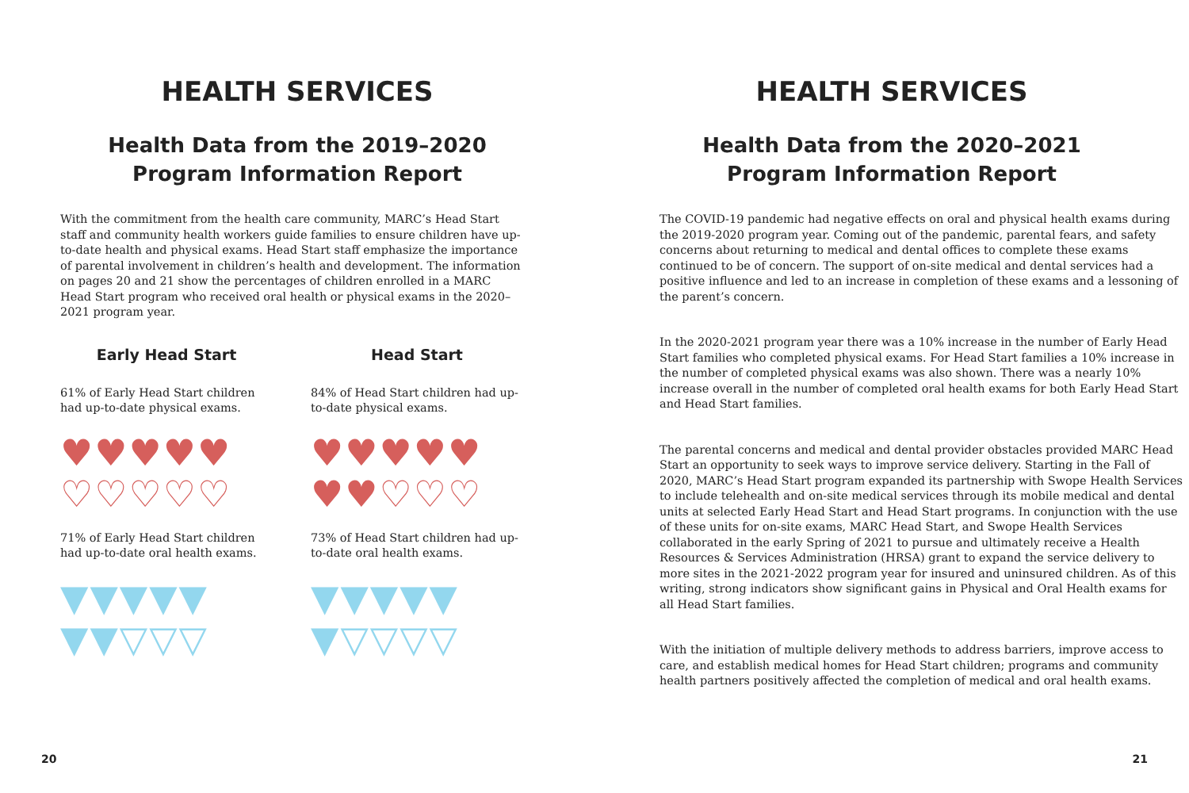HEALTH SERVICES
Health Data from the 2019–2020
Program Information Report
With the commitment from the health care community, MARC’s Head Start staff and community health workers guide families to ensure children have up-to-date health and physical exams. Head Start staff emphasize the importance of parental involvement in children’s health and development. The information on pages 20 and 21 show the percentages of children enrolled in a MARC Head Start program who received oral health or physical exams in the 2020–2021 program year.
Early Head Start
61% of Early Head Start children had up-to-date physical exams.
♥♥♥♥♥
♡♡♡♡♡
71% of Early Head Start children had up-to-date oral health exams.
▼▼▼▼▼
▼▼▽▽▽
Head Start
84% of Head Start children had up-to-date physical exams.
♥♥♥♥♥
♥♥♡♡♡
73% of Head Start children had up-to-date oral health exams.
▼▼▼▼▼
▼▽▽▽▽
20
HEALTH SERVICES
Health Data from the 2020–2021
Program Information Report
The COVID-19 pandemic had negative effects on oral and physical health exams during the 2019-2020 program year. Coming out of the pandemic, parental fears, and safety concerns about returning to medical and dental offices to complete these exams continued to be of concern. The support of on-site medical and dental services had a positive influence and led to an increase in completion of these exams and a lessoning of the parent’s concern.
In the 2020-2021 program year there was a 10% increase in the number of Early Head Start families who completed physical exams. For Head Start families a 10% increase in the number of completed physical exams was also shown. There was a nearly 10% increase overall in the number of completed oral health exams for both Early Head Start and Head Start families.
The parental concerns and medical and dental provider obstacles provided MARC Head Start an opportunity to seek ways to improve service delivery. Starting in the Fall of 2020, MARC’s Head Start program expanded its partnership with Swope Health Services to include telehealth and on-site medical services through its mobile medical and dental units at selected Early Head Start and Head Start programs. In conjunction with the use of these units for on-site exams, MARC Head Start, and Swope Health Services collaborated in the early Spring of 2021 to pursue and ultimately receive a Health Resources & Services Administration (HRSA) grant to expand the service delivery to more sites in the 2021-2022 program year for insured and uninsured children. As of this writing, strong indicators show significant gains in Physical and Oral Health exams for all Head Start families.
With the initiation of multiple delivery methods to address barriers, improve access to care, and establish medical homes for Head Start children; programs and community health partners positively affected the completion of medical and oral health exams.
21